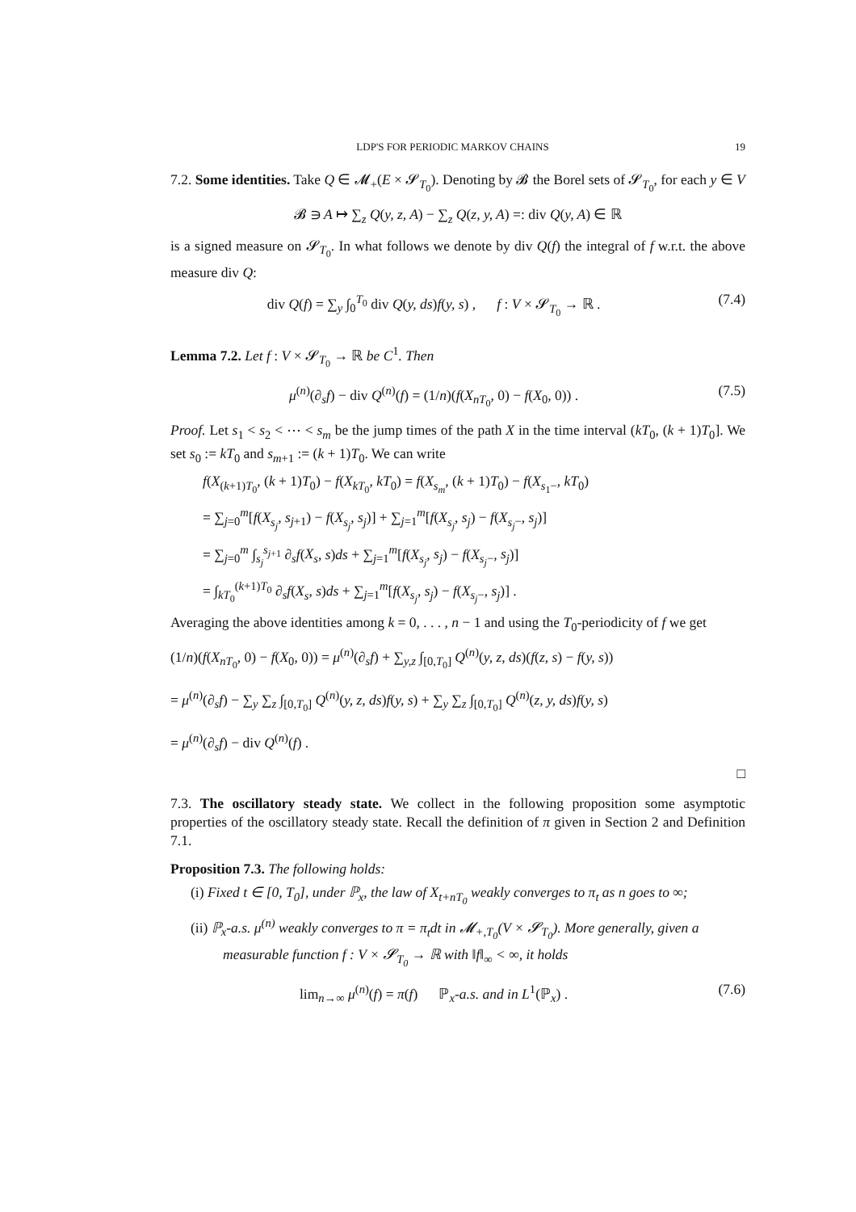LDP'S FOR PERIODIC MARKOV CHAINS 19
7.2. Some identities. Take Q ∈ 𝓜<sub>+</sub>(E × 𝓢<sub>T<sub>0</sub></sub>). Denoting by 𝓑 the Borel sets of 𝓢<sub>T<sub>0</sub></sub>, for each y ∈ V
𝓑 ∋ A ↦ ∑<sub>z</sub> Q(y, z, A) − ∑<sub>z</sub> Q(z, y, A) =: div Q(y, A) ∈ ℝ
is a signed measure on 𝓢<sub>T<sub>0</sub></sub>. In what follows we denote by div Q(f) the integral of f w.r.t. the above measure div Q:
div Q(f) = ∑<sub>y</sub> ∫<sub>0</sub><sup>T<sub>0</sub></sup> div Q(y, ds)f(y, s) , f : V × 𝓢<sub>T<sub>0</sub></sub> → ℝ . (7.4)
Lemma 7.2. Let f : V × 𝓢<sub>T<sub>0</sub></sub> → ℝ be C<sup>1</sup>. Then
μ<sup>(n)</sup>(∂<sub>s</sub>f) − div Q<sup>(n)</sup>(f) = (1/n)(f(X<sub>nT<sub>0</sub></sub>, 0) − f(X<sub>0</sub>, 0)) . (7.5)
Proof. Let s<sub>1</sub> < s<sub>2</sub> < ⋯ < s<sub>m</sub> be the jump times of the path X in the time interval (kT<sub>0</sub>, (k + 1)T<sub>0</sub>]. We set s<sub>0</sub> := kT<sub>0</sub> and s<sub>m+1</sub> := (k + 1)T<sub>0</sub>. We can write
f(X<sub>(k+1)T<sub>0</sub></sub>, (k + 1)T<sub>0</sub>) − f(X<sub>kT<sub>0</sub></sub>, kT<sub>0</sub>) = f(X<sub>s<sub>m</sub></sub>, (k + 1)T<sub>0</sub>) − f(X<sub>s<sub>1</sub>−</sub>, kT<sub>0</sub>)
= ∑<sub>j=0</sub><sup>m</sup>[f(X<sub>s<sub>j</sub></sub>, s<sub>j+1</sub>) − f(X<sub>s<sub>j</sub></sub>, s<sub>j</sub>)] + ∑<sub>j=1</sub><sup>m</sup>[f(X<sub>s<sub>j</sub></sub>, s<sub>j</sub>) − f(X<sub>s<sub>j</sub>−</sub>, s<sub>j</sub>)]
= ∑<sub>j=0</sub><sup>m</sup> ∫<sub>s<sub>j</sub></sub><sup>s<sub>j+1</sub></sup> ∂<sub>s</sub>f(X<sub>s</sub>, s)ds + ∑<sub>j=1</sub><sup>m</sup>[f(X<sub>s<sub>j</sub></sub>, s<sub>j</sub>) − f(X<sub>s<sub>j</sub>−</sub>, s<sub>j</sub>)]
= ∫<sub>kT<sub>0</sub></sub><sup>(k+1)T<sub>0</sub></sup> ∂<sub>s</sub>f(X<sub>s</sub>, s)ds + ∑<sub>j=1</sub><sup>m</sup>[f(X<sub>s<sub>j</sub></sub>, s<sub>j</sub>) − f(X<sub>s<sub>j</sub>−</sub>, s<sub>j</sub>)] .
Averaging the above identities among k = 0, . . . , n − 1 and using the T<sub>0</sub>-periodicity of f we get
(1/n)(f(X<sub>nT<sub>0</sub></sub>, 0) − f(X<sub>0</sub>, 0)) = μ<sup>(n)</sup>(∂<sub>s</sub>f) + ∑<sub>y,z</sub> ∫<sub>[0,T<sub>0</sub>]</sub> Q<sup>(n)</sup>(y, z, ds)(f(z, s) − f(y, s))
= μ<sup>(n)</sup>(∂<sub>s</sub>f) − ∑<sub>y</sub> ∑<sub>z</sub> ∫<sub>[0,T<sub>0</sub>]</sub> Q<sup>(n)</sup>(y, z, ds)f(y, s) + ∑<sub>y</sub> ∑<sub>z</sub> ∫<sub>[0,T<sub>0</sub>]</sub> Q<sup>(n)</sup>(z, y, ds)f(y, s)
= μ<sup>(n)</sup>(∂<sub>s</sub>f) − div Q<sup>(n)</sup>(f) .
□
7.3. The oscillatory steady state. We collect in the following proposition some asymptotic properties of the oscillatory steady state. Recall the definition of π given in Section 2 and Definition 7.1.
Proposition 7.3. The following holds:
(i) Fixed t ∈ [0, T<sub>0</sub>], under ℙ<sub>x</sub>, the law of X<sub>t+nT<sub>0</sub></sub> weakly converges to π<sub>t</sub> as n goes to ∞;
(ii) ℙ<sub>x</sub>-a.s. μ<sup>(n)</sup> weakly converges to π = π<sub>t</sub>dt in 𝓜<sub>+,T<sub>0</sub></sub>(V × 𝓢<sub>T<sub>0</sub></sub>). More generally, given a measurable function f : V × 𝓢<sub>T<sub>0</sub></sub> → ℝ with ‖f‖<sub>∞</sub> < ∞, it holds
lim<sub>n→∞</sub> μ<sup>(n)</sup>(f) = π(f) ℙ<sub>x</sub>-a.s. and in L<sup>1</sup>(ℙ<sub>x</sub>) . (7.6)